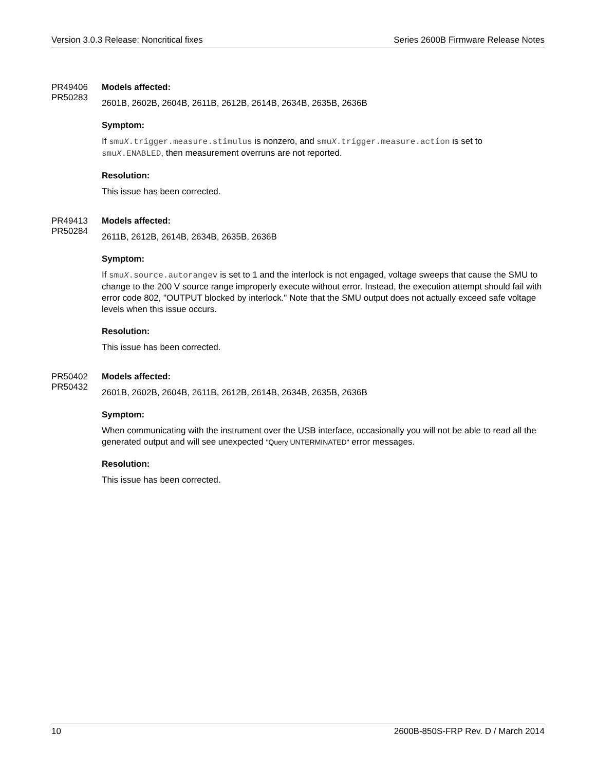Version 3.0.3 Release: Noncritical fixes Series 2600B Firmware Release Notes
PR49406
PR50283
Models affected:
2601B, 2602B, 2604B, 2611B, 2612B, 2614B, 2634B, 2635B, 2636B
Symptom:
If smuX.trigger.measure.stimulus is nonzero, and smuX.trigger.measure.action is set to smuX.ENABLED, then measurement overruns are not reported.
Resolution:
This issue has been corrected.
PR49413
PR50284
Models affected:
2611B, 2612B, 2614B, 2634B, 2635B, 2636B
Symptom:
If smuX.source.autorangev is set to 1 and the interlock is not engaged, voltage sweeps that cause the SMU to change to the 200 V source range improperly execute without error. Instead, the execution attempt should fail with error code 802, "OUTPUT blocked by interlock." Note that the SMU output does not actually exceed safe voltage levels when this issue occurs.
Resolution:
This issue has been corrected.
PR50402
PR50432
Models affected:
2601B, 2602B, 2604B, 2611B, 2612B, 2614B, 2634B, 2635B, 2636B
Symptom:
When communicating with the instrument over the USB interface, occasionally you will not be able to read all the generated output and will see unexpected "Query UNTERMINATED" error messages.
Resolution:
This issue has been corrected.
10 2600B-850S-FRP Rev. D / March 2014